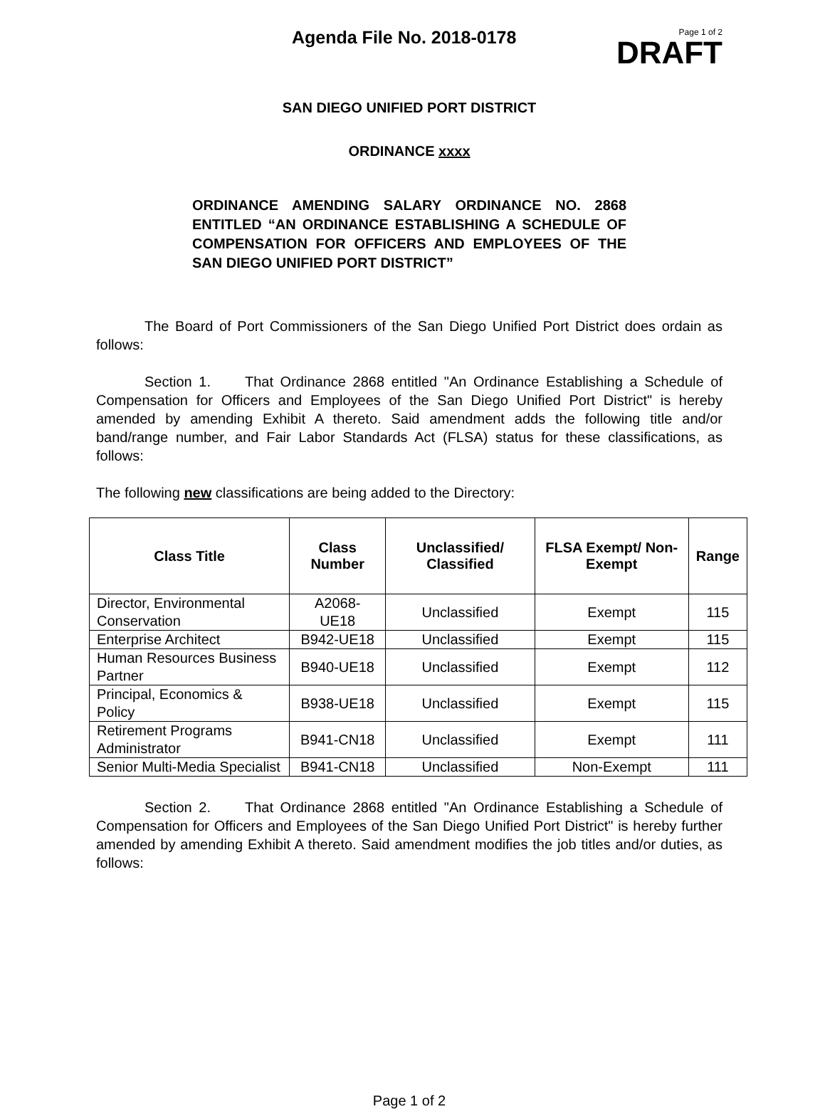Agenda File No. 2018-0178
Page 1 of 2
DRAFT
SAN DIEGO UNIFIED PORT DISTRICT
ORDINANCE xxxx
ORDINANCE AMENDING SALARY ORDINANCE NO. 2868 ENTITLED “AN ORDINANCE ESTABLISHING A SCHEDULE OF COMPENSATION FOR OFFICERS AND EMPLOYEES OF THE SAN DIEGO UNIFIED PORT DISTRICT”
The Board of Port Commissioners of the San Diego Unified Port District does ordain as follows:
Section 1. That Ordinance 2868 entitled "An Ordinance Establishing a Schedule of Compensation for Officers and Employees of the San Diego Unified Port District" is hereby amended by amending Exhibit A thereto. Said amendment adds the following title and/or band/range number, and Fair Labor Standards Act (FLSA) status for these classifications, as follows:
The following new classifications are being added to the Directory:
| Class Title | Class Number | Unclassified/ Classified | FLSA Exempt/ Non-Exempt | Range |
| --- | --- | --- | --- | --- |
| Director, Environmental Conservation | A2068-UE18 | Unclassified | Exempt | 115 |
| Enterprise Architect | B942-UE18 | Unclassified | Exempt | 115 |
| Human Resources Business Partner | B940-UE18 | Unclassified | Exempt | 112 |
| Principal, Economics & Policy | B938-UE18 | Unclassified | Exempt | 115 |
| Retirement Programs Administrator | B941-CN18 | Unclassified | Exempt | 111 |
| Senior Multi-Media Specialist | B941-CN18 | Unclassified | Non-Exempt | 111 |
Section 2. That Ordinance 2868 entitled "An Ordinance Establishing a Schedule of Compensation for Officers and Employees of the San Diego Unified Port District" is hereby further amended by amending Exhibit A thereto. Said amendment modifies the job titles and/or duties, as follows:
Page 1 of 2